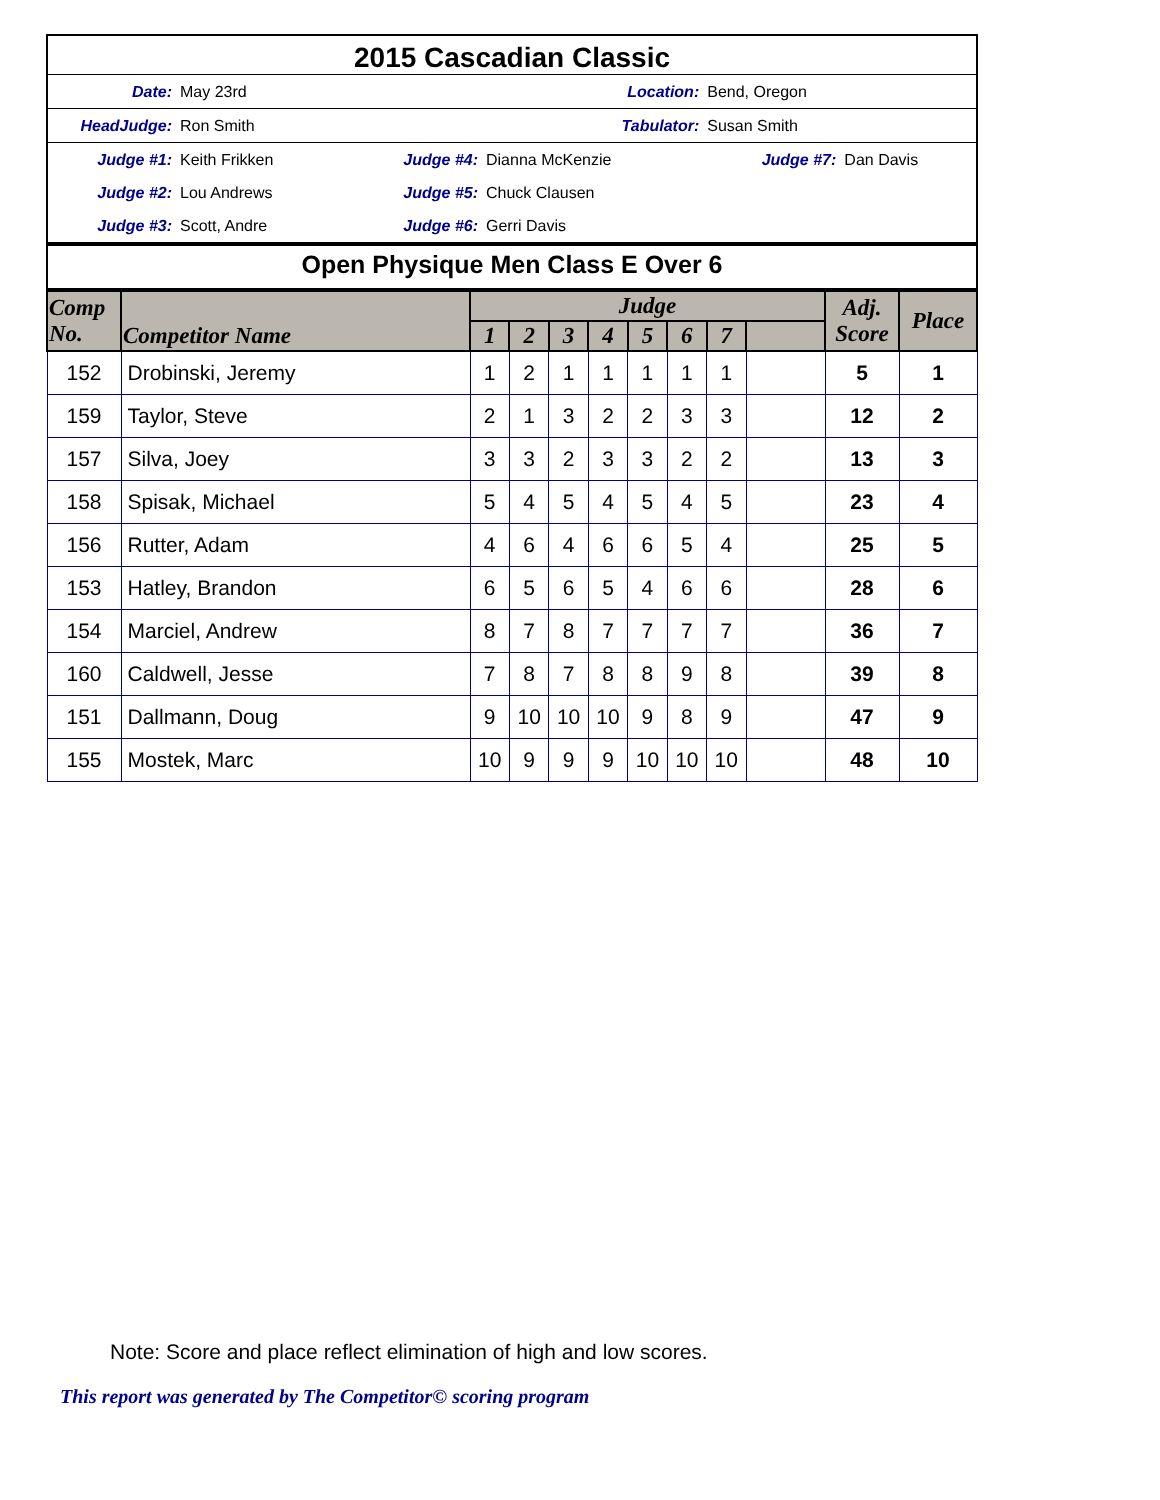2015 Cascadian Classic
| Date: | May 23rd | | | Location: | Bend, Oregon | |
| HeadJudge: | Ron Smith | | | Tabulator: | Susan Smith | |
| Judge #1: | Keith Frikken | Judge #4: | Dianna McKenzie | | Judge #7: | Dan Davis |
| Judge #2: | Lou Andrews | Judge #5: | Chuck Clausen | | | |
| Judge #3: | Scott, Andre | Judge #6: | Gerri Davis | | | |
Open Physique Men Class E Over 6
| Comp No. | Competitor Name | Judge | | | | | | | | Adj. Score | Place |
| --- | --- | --- | --- | --- | --- | --- | --- | --- | --- | --- | --- |
| | | 1 | 2 | 3 | 4 | 5 | 6 | 7 | | | |
| 152 | Drobinski, Jeremy | 1 | 2 | 1 | 1 | 1 | 1 | 1 | | 5 | 1 |
| 159 | Taylor, Steve | 2 | 1 | 3 | 2 | 2 | 3 | 3 | | 12 | 2 |
| 157 | Silva, Joey | 3 | 3 | 2 | 3 | 3 | 2 | 2 | | 13 | 3 |
| 158 | Spisak, Michael | 5 | 4 | 5 | 4 | 5 | 4 | 5 | | 23 | 4 |
| 156 | Rutter, Adam | 4 | 6 | 4 | 6 | 6 | 5 | 4 | | 25 | 5 |
| 153 | Hatley, Brandon | 6 | 5 | 6 | 5 | 4 | 6 | 6 | | 28 | 6 |
| 154 | Marciel, Andrew | 8 | 7 | 8 | 7 | 7 | 7 | 7 | | 36 | 7 |
| 160 | Caldwell, Jesse | 7 | 8 | 7 | 8 | 8 | 9 | 8 | | 39 | 8 |
| 151 | Dallmann, Doug | 9 | 10 | 10 | 10 | 9 | 8 | 9 | | 47 | 9 |
| 155 | Mostek, Marc | 10 | 9 | 9 | 9 | 10 | 10 | 10 | | 48 | 10 |
Note: Score and place reflect elimination of high and low scores.
This report was generated by The Competitor© scoring program